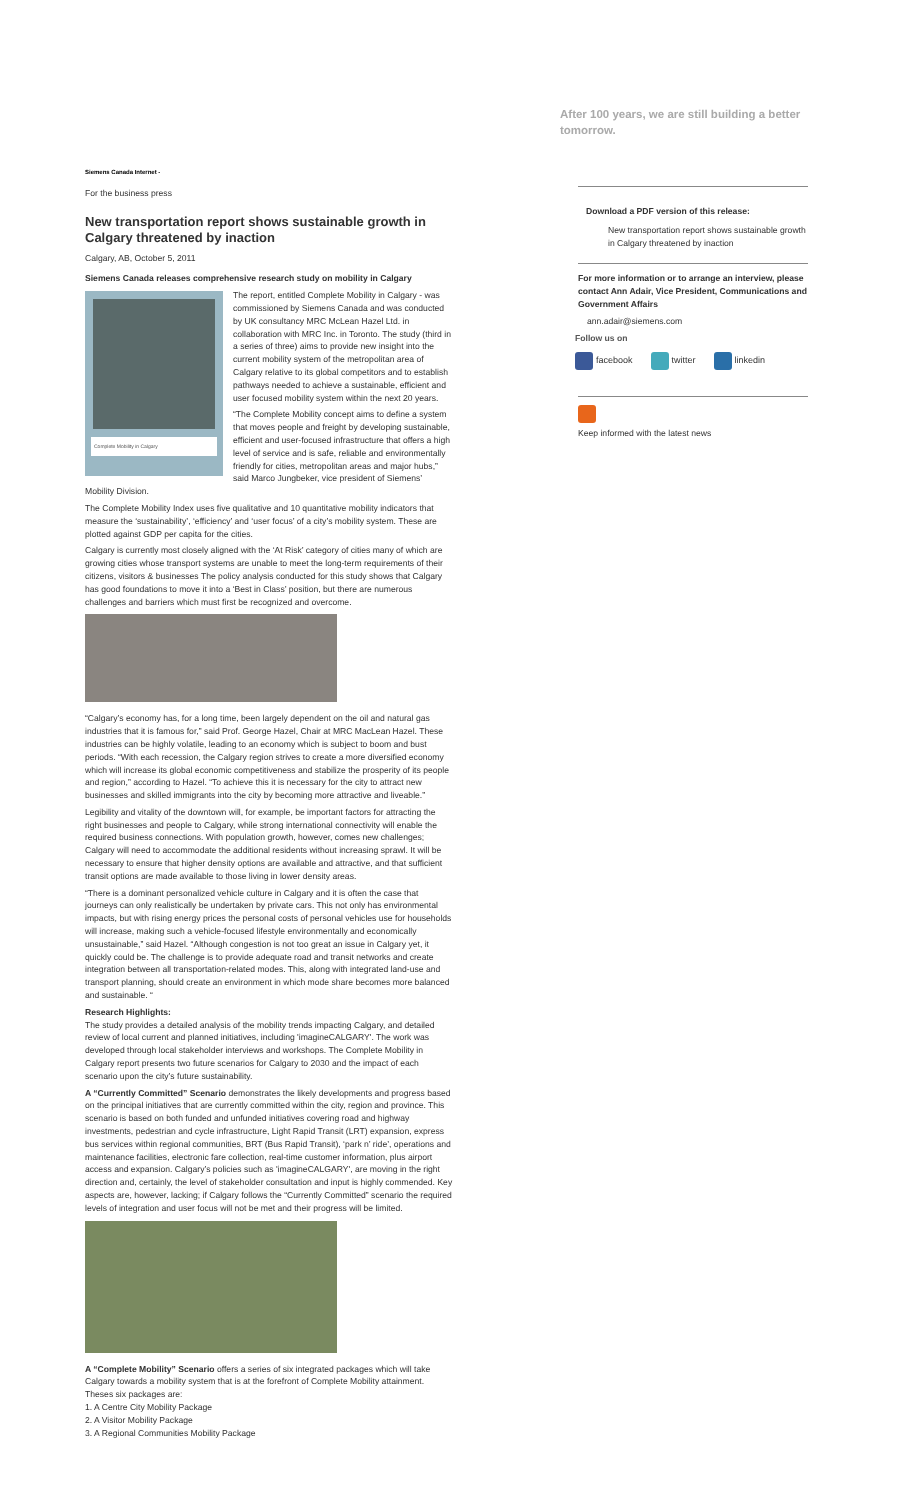Siemens Canada Internet -
For the business press
New transportation report shows sustainable growth in Calgary threatened by inaction
Calgary, AB, October 5, 2011
Siemens Canada releases comprehensive research study on mobility in Calgary
Complete Mobility in Calgary
The report, entitled Complete Mobility in Calgary - was commissioned by Siemens Canada and was conducted by UK consultancy MRC McLean Hazel Ltd. in collaboration with MRC Inc. in Toronto. The study (third in a series of three) aims to provide new insight into the current mobility system of the metropolitan area of Calgary relative to its global competitors and to establish pathways needed to achieve a sustainable, efficient and user focused mobility system within the next 20 years.
“The Complete Mobility concept aims to define a system that moves people and freight by developing sustainable, efficient and user-focused infrastructure that offers a high level of service and is safe, reliable and environmentally friendly for cities, metropolitan areas and major hubs,” said Marco Jungbeker, vice president of Siemens’ Mobility Division.
The Complete Mobility Index uses five qualitative and 10 quantitative mobility indicators that measure the ‘sustainability’, ‘efficiency’ and ‘user focus’ of a city’s mobility system. These are plotted against GDP per capita for the cities.
Calgary is currently most closely aligned with the ‘At Risk’ category of cities many of which are growing cities whose transport systems are unable to meet the long-term requirements of their citizens, visitors & businesses The policy analysis conducted for this study shows that Calgary has good foundations to move it into a ‘Best in Class’ position, but there are numerous challenges and barriers which must first be recognized and overcome.
“Calgary’s economy has, for a long time, been largely dependent on the oil and natural gas industries that it is famous for,” said Prof. George Hazel, Chair at MRC MacLean Hazel. These industries can be highly volatile, leading to an economy which is subject to boom and bust periods. “With each recession, the Calgary region strives to create a more diversified economy which will increase its global economic competitiveness and stabilize the prosperity of its people and region,” according to Hazel. “To achieve this it is necessary for the city to attract new businesses and skilled immigrants into the city by becoming more attractive and liveable.”
Legibility and vitality of the downtown will, for example, be important factors for attracting the right businesses and people to Calgary, while strong international connectivity will enable the required business connections. With population growth, however, comes new challenges; Calgary will need to accommodate the additional residents without increasing sprawl. It will be necessary to ensure that higher density options are available and attractive, and that sufficient transit options are made available to those living in lower density areas.
“There is a dominant personalized vehicle culture in Calgary and it is often the case that journeys can only realistically be undertaken by private cars. This not only has environmental impacts, but with rising energy prices the personal costs of personal vehicles use for households will increase, making such a vehicle-focused lifestyle environmentally and economically unsustainable,” said Hazel. “Although congestion is not too great an issue in Calgary yet, it quickly could be. The challenge is to provide adequate road and transit networks and create integration between all transportation-related modes. This, along with integrated land-use and transport planning, should create an environment in which mode share becomes more balanced and sustainable. “
Research Highlights:
The study provides a detailed analysis of the mobility trends impacting Calgary, and detailed review of local current and planned initiatives, including 'imagineCALGARY'. The work was developed through local stakeholder interviews and workshops. The Complete Mobility in Calgary report presents two future scenarios for Calgary to 2030 and the impact of each scenario upon the city’s future sustainability.
A “Currently Committed” Scenario demonstrates the likely developments and progress based on the principal initiatives that are currently committed within the city, region and province. This scenario is based on both funded and unfunded initiatives covering road and highway investments, pedestrian and cycle infrastructure, Light Rapid Transit (LRT) expansion, express bus services within regional communities, BRT (Bus Rapid Transit), ‘park n’ ride’, operations and maintenance facilities, electronic fare collection, real-time customer information, plus airport access and expansion. Calgary’s policies such as 'imagineCALGARY', are moving in the right direction and, certainly, the level of stakeholder consultation and input is highly commended. Key aspects are, however, lacking; if Calgary follows the “Currently Committed” scenario the required levels of integration and user focus will not be met and their progress will be limited.
A “Complete Mobility” Scenario offers a series of six integrated packages which will take Calgary towards a mobility system that is at the forefront of Complete Mobility attainment. Theses six packages are:
1. A Centre City Mobility Package
2. A Visitor Mobility Package
3. A Regional Communities Mobility Package
After 100 years, we are still building a better tomorrow.
Download a PDF version of this release:
New transportation report shows sustainable growth in Calgary threatened by inaction
For more information or to arrange an interview, please contact Ann Adair, Vice President, Communications and Government Affairs
ann.adair@siemens.com
Follow us on
facebook twitter linkedin
Keep informed with the latest news